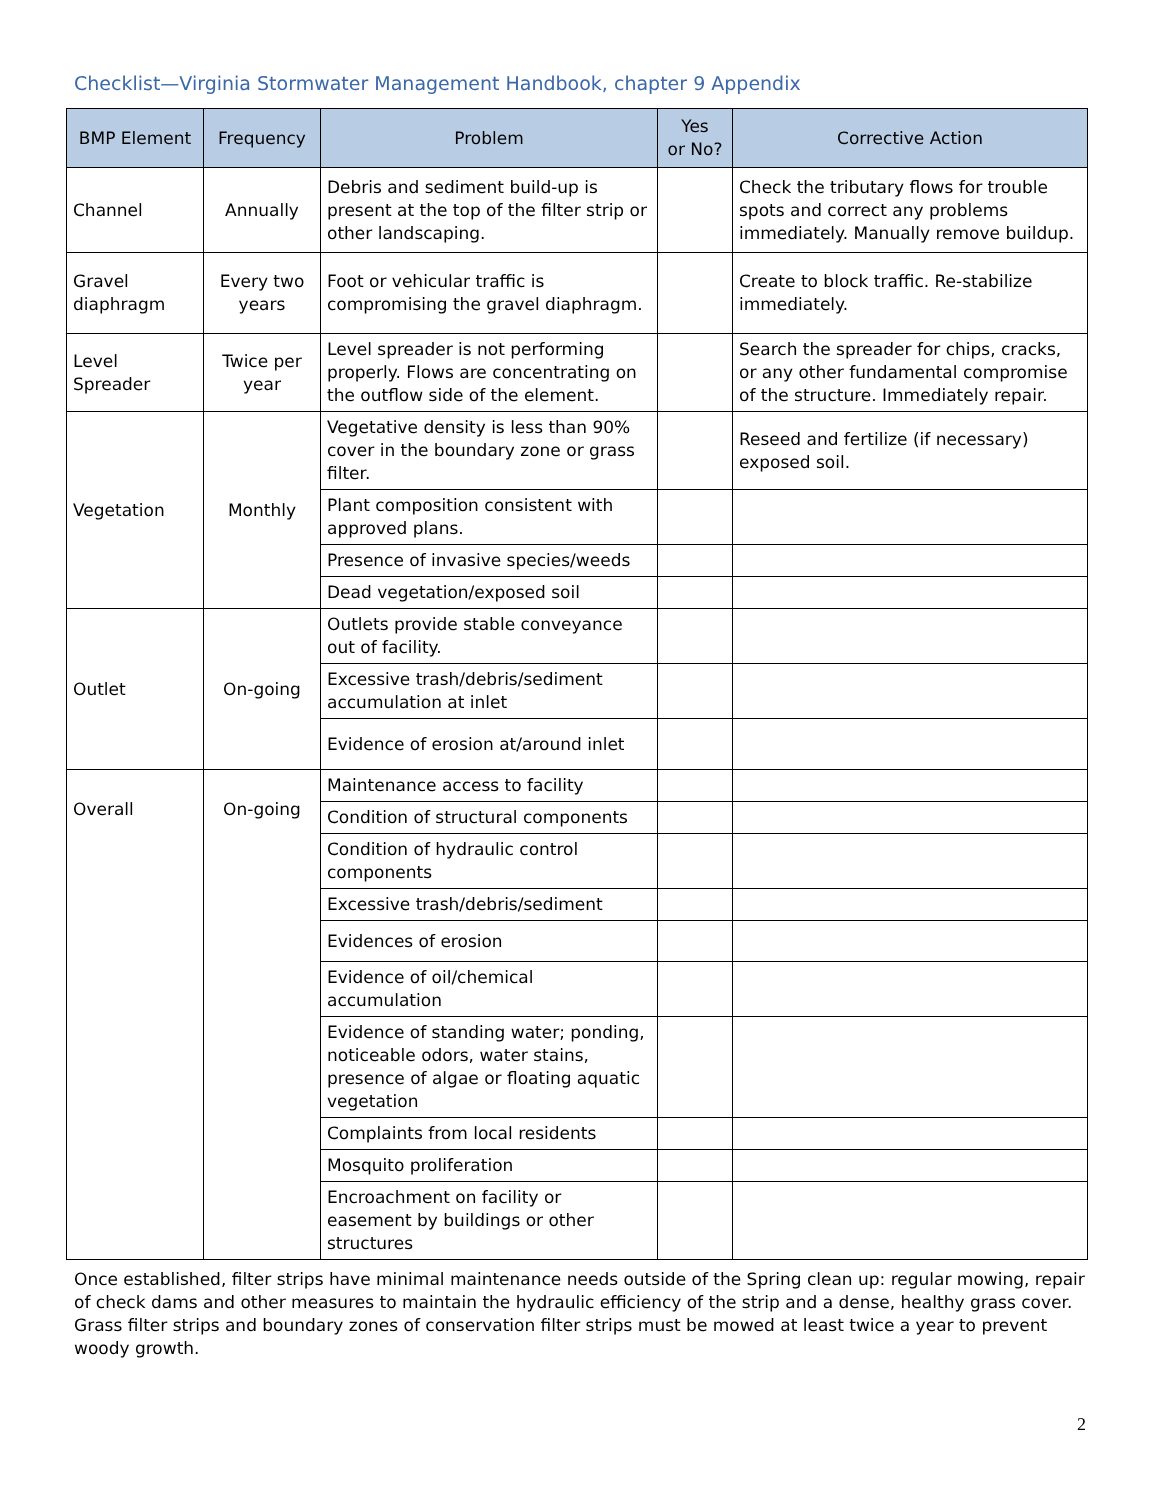Checklist—Virginia Stormwater Management Handbook, chapter 9 Appendix
| BMP Element | Frequency | Problem | Yes or No? | Corrective Action |
| --- | --- | --- | --- | --- |
| Channel | Annually | Debris and sediment build-up is present at the top of the filter strip or other landscaping. | | Check the tributary flows for trouble spots and correct any problems immediately. Manually remove buildup. |
| Gravel diaphragm | Every two years | Foot or vehicular traffic is compromising the gravel diaphragm. | | Create to block traffic. Re-stabilize immediately. |
| Level Spreader | Twice per year | Level spreader is not performing properly. Flows are concentrating on the outflow side of the element. | | Search the spreader for chips, cracks, or any other fundamental compromise of the structure. Immediately repair. |
| Vegetation | Monthly | Vegetative density is less than 90% cover in the boundary zone or grass filter. | | Reseed and fertilize (if necessary) exposed soil. |
| | | Plant composition consistent with approved plans. | | |
| | | Presence of invasive species/weeds | | |
| | | Dead vegetation/exposed soil | | |
| Outlet | On-going | Outlets provide stable conveyance out of facility. | | |
| | | Excessive trash/debris/sediment accumulation at inlet | | |
| | | Evidence of erosion at/around inlet | | |
| Overall | On-going | Maintenance access to facility | | |
| | | Condition of structural components | | |
| | | Condition of hydraulic control components | | |
| | | Excessive trash/debris/sediment | | |
| | | Evidences of erosion | | |
| | | Evidence of oil/chemical accumulation | | |
| | | Evidence of standing water; ponding, noticeable odors, water stains, presence of algae or floating aquatic vegetation | | |
| | | Complaints from local residents | | |
| | | Mosquito proliferation | | |
| | | Encroachment on facility or easement by buildings or other structures | | |
Once established, filter strips have minimal maintenance needs outside of the Spring clean up: regular mowing, repair of check dams and other measures to maintain the hydraulic efficiency of the strip and a dense, healthy grass cover. Grass filter strips and boundary zones of conservation filter strips must be mowed at least twice a year to prevent woody growth.
2